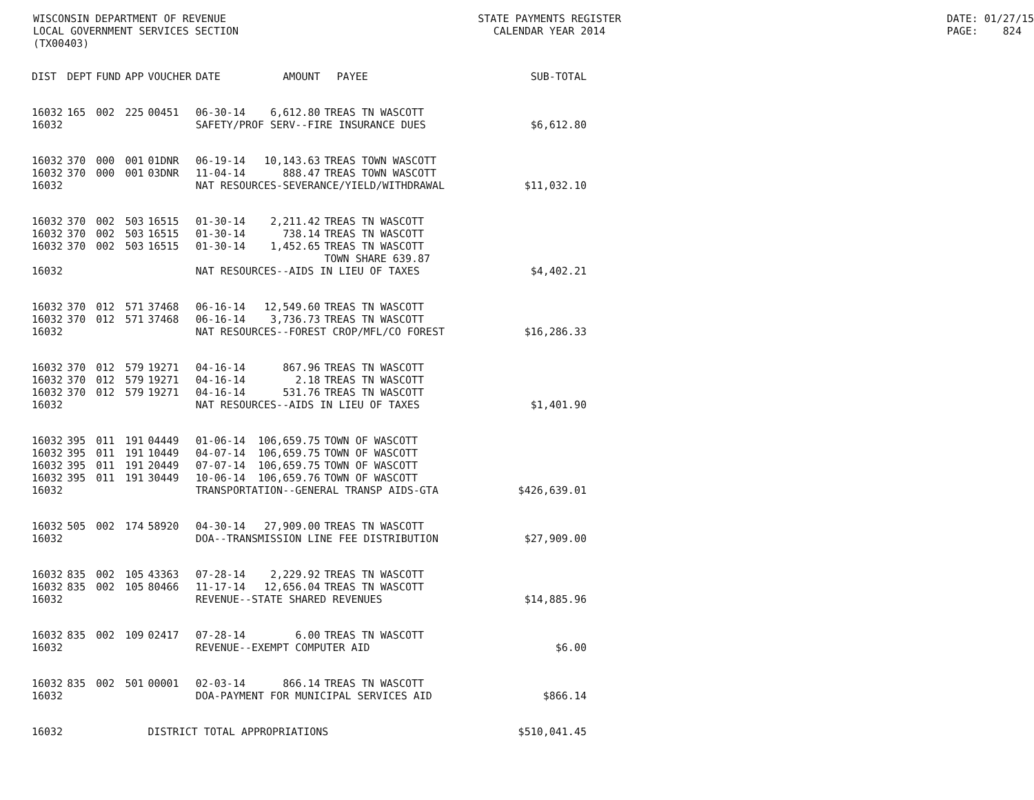WISCONSIN DEPARTMENT OF REVENUE LOCAL GOVERNMENT SERVICES SECTION (TX00403)
STATE PAYMENTS REGISTER CALENDAR YEAR 2014
DATE: 01/27/15 PAGE: 824
| DIST | DEPT | FUND | APP | VOUCHER | DATE | AMOUNT | PAYEE | SUB-TOTAL |
| --- | --- | --- | --- | --- | --- | --- | --- | --- |
| 16032 | 165 | 002 | 225 | 00451 | 06-30-14 | 6,612.80 | TREAS TN WASCOTT | |
| 16032 | | | | | SAFETY/PROF SERV--FIRE INSURANCE DUES | | | $6,612.80 |
| 16032 | 370 | 000 | 001 | 01DNR | 06-19-14 | 10,143.63 | TREAS TOWN WASCOTT | |
| 16032 | 370 | 000 | 001 | 03DNR | 11-04-14 | 888.47 | TREAS TOWN WASCOTT | |
| 16032 | | | | | NAT RESOURCES-SEVERANCE/YIELD/WITHDRAWAL | | | $11,032.10 |
| 16032 | 370 | 002 | 503 | 16515 | 01-30-14 | 2,211.42 | TREAS TN WASCOTT | |
| 16032 | 370 | 002 | 503 | 16515 | 01-30-14 | 738.14 | TREAS TN WASCOTT | |
| 16032 | 370 | 002 | 503 | 16515 | 01-30-14 | 1,452.65 | TREAS TN WASCOTT | |
| | | | | | | | TOWN SHARE 639.87 | |
| 16032 | | | | | NAT RESOURCES--AIDS IN LIEU OF TAXES | | | $4,402.21 |
| 16032 | 370 | 012 | 571 | 37468 | 06-16-14 | 12,549.60 | TREAS TN WASCOTT | |
| 16032 | 370 | 012 | 571 | 37468 | 06-16-14 | 3,736.73 | TREAS TN WASCOTT | |
| 16032 | | | | | NAT RESOURCES--FOREST CROP/MFL/CO FOREST | | | $16,286.33 |
| 16032 | 370 | 012 | 579 | 19271 | 04-16-14 | 867.96 | TREAS TN WASCOTT | |
| 16032 | 370 | 012 | 579 | 19271 | 04-16-14 | 2.18 | TREAS TN WASCOTT | |
| 16032 | 370 | 012 | 579 | 19271 | 04-16-14 | 531.76 | TREAS TN WASCOTT | |
| 16032 | | | | | NAT RESOURCES--AIDS IN LIEU OF TAXES | | | $1,401.90 |
| 16032 | 395 | 011 | 191 | 04449 | 01-06-14 | 106,659.75 | TOWN OF WASCOTT | |
| 16032 | 395 | 011 | 191 | 10449 | 04-07-14 | 106,659.75 | TOWN OF WASCOTT | |
| 16032 | 395 | 011 | 191 | 20449 | 07-07-14 | 106,659.75 | TOWN OF WASCOTT | |
| 16032 | 395 | 011 | 191 | 30449 | 10-06-14 | 106,659.76 | TOWN OF WASCOTT | |
| 16032 | | | | | TRANSPORTATION--GENERAL TRANSP AIDS-GTA | | | $426,639.01 |
| 16032 | 505 | 002 | 174 | 58920 | 04-30-14 | 27,909.00 | TREAS TN WASCOTT | |
| 16032 | | | | | DOA--TRANSMISSION LINE FEE DISTRIBUTION | | | $27,909.00 |
| 16032 | 835 | 002 | 105 | 43363 | 07-28-14 | 2,229.92 | TREAS TN WASCOTT | |
| 16032 | 835 | 002 | 105 | 80466 | 11-17-14 | 12,656.04 | TREAS TN WASCOTT | |
| 16032 | | | | | REVENUE--STATE SHARED REVENUES | | | $14,885.96 |
| 16032 | 835 | 002 | 109 | 02417 | 07-28-14 | 6.00 | TREAS TN WASCOTT | |
| 16032 | | | | | REVENUE--EXEMPT COMPUTER AID | | | $6.00 |
| 16032 | 835 | 002 | 501 | 00001 | 02-03-14 | 866.14 | TREAS TN WASCOTT | |
| 16032 | | | | | DOA-PAYMENT FOR MUNICIPAL SERVICES AID | | | $866.14 |
| 16032 | | | | DISTRICT TOTAL APPROPRIATIONS | | | | $510,041.45 |